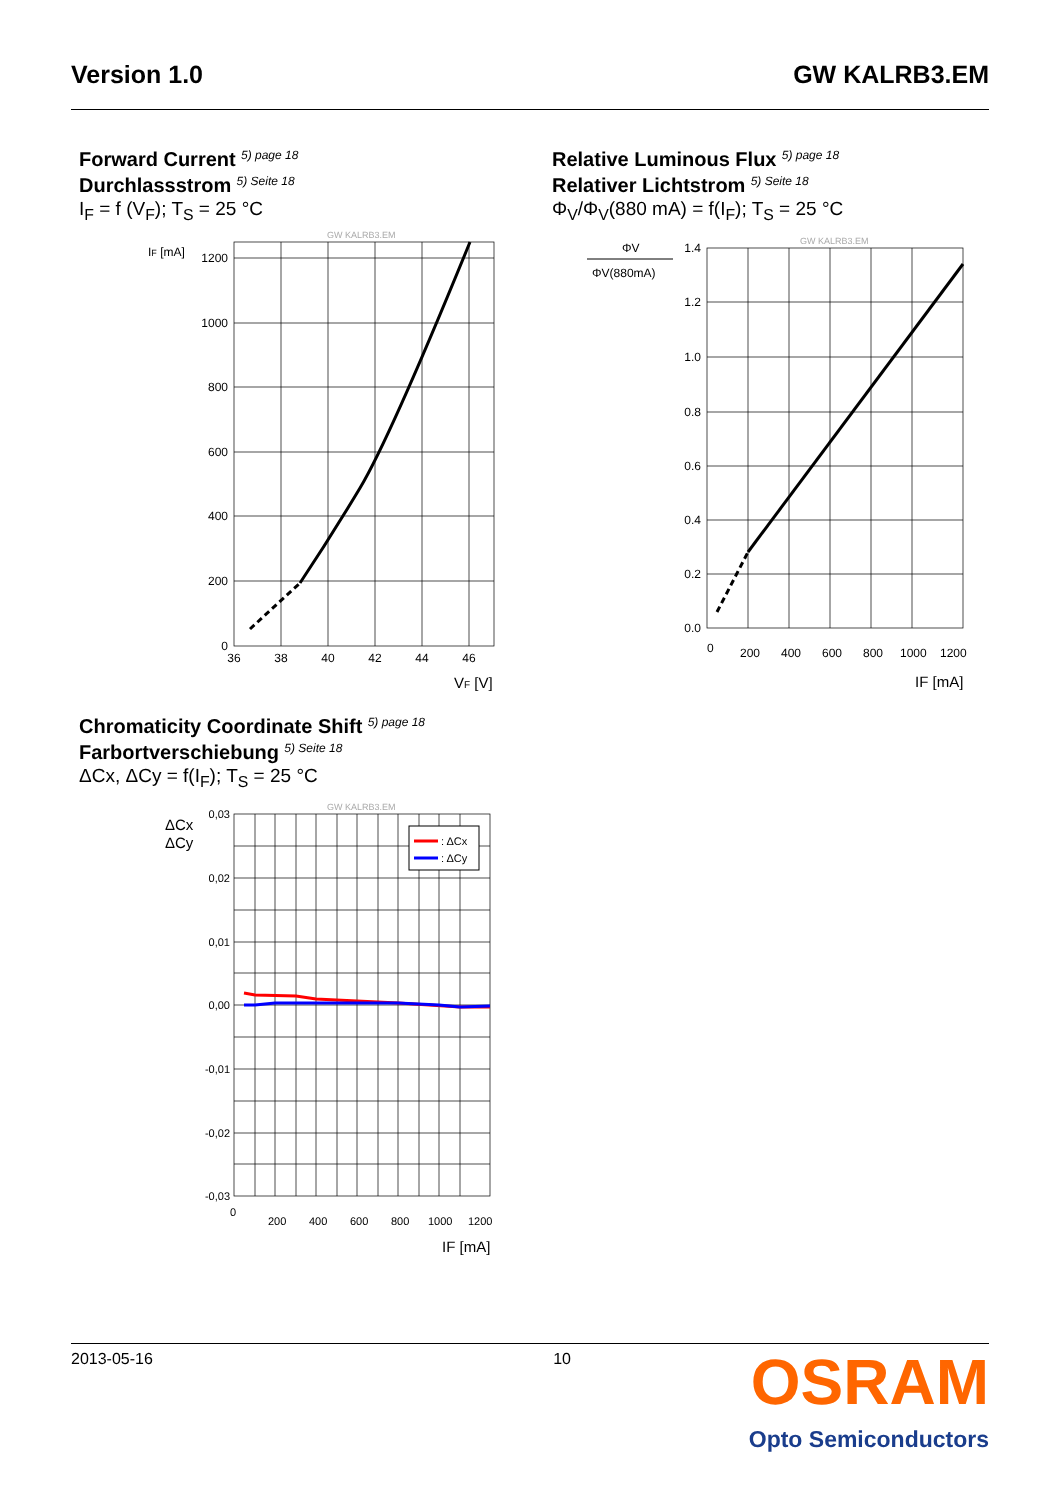Version 1.0 GW KALRB3.EM
Forward Current <sup>5) page 18</sup>
Durchlassstrom <sup>5) Seite 18</sup>
I<sub>F</sub> = f (V<sub>F</sub>); T<sub>S</sub> = 25 °C
Relative Luminous Flux <sup>5) page 18</sup>
Relativer Lichtstrom <sup>5) Seite 18</sup>
Φ<sub>V</sub>/Φ<sub>V</sub>(880 mA) = f(I<sub>F</sub>); T<sub>S</sub> = 25 °C
GW KALRB3.EM
IF [mA]
1200
1000
800
600
400
200
0
36
38
40
42
44
46
VF [V]
GW KALRB3.EM
ΦV
ΦV(880mA)
1.4
1.2
1.0
0.8
0.6
0.4
0.2
0.0
0
200
400
600
800
1000
1200
IF [mA]
Chromaticity Coordinate Shift <sup>5) page 18</sup>
Farbortverschiebung <sup>5) Seite 18</sup>
ΔCx, ΔCy = f(I<sub>F</sub>); T<sub>S</sub> = 25 °C
GW KALRB3.EM
ΔCx
ΔCy
0,03
0,02
0,01
0,00
-0,01
-0,02
-0,03
0
200
400
600
800
1000
1200
IF [mA]
: ΔCx
: ΔCy
2013-05-16 10
OSRAM
Opto Semiconductors